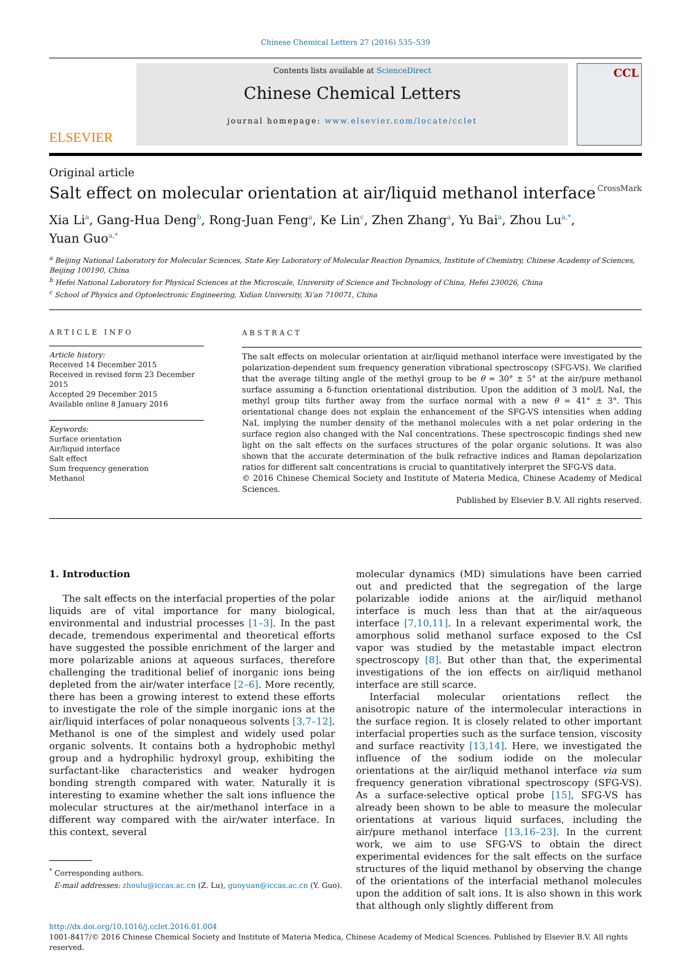Chinese Chemical Letters 27 (2016) 535–539
ELSEVIER
Contents lists available at ScienceDirect
Chinese Chemical Letters
journal homepage: www.elsevier.com/locate/cclet
CCL
Original article
Salt effect on molecular orientation at air/liquid methanol interface CrossMark
Xia Li<sup>a</sup>, Gang-Hua Deng<sup>b</sup>, Rong-Juan Feng<sup>a</sup>, Ke Lin<sup>c</sup>, Zhen Zhang<sup>a</sup>, Yu Bai<sup>a</sup>, Zhou Lu<sup>a,*</sup>,
Yuan Guo<sup>a,*</sup>
<sup>a</sup> Beijing National Laboratory for Molecular Sciences, State Key Laboratory of Molecular Reaction Dynamics, Institute of Chemistry, Chinese Academy of Sciences, Beijing 100190, China
<sup>b</sup> Hefei National Laboratory for Physical Sciences at the Microscale, University of Science and Technology of China, Hefei 230026, China
<sup>c</sup> School of Physics and Optoelectronic Engineering, Xidian University, Xi'an 710071, China
ARTICLE INFO
Article history:
Received 14 December 2015
Received in revised form 23 December 2015
Accepted 29 December 2015
Available online 8 January 2016
Keywords:
Surface orientation
Air/liquid interface
Salt effect
Sum frequency generation
Methanol
ABSTRACT
The salt effects on molecular orientation at air/liquid methanol interface were investigated by the polarization-dependent sum frequency generation vibrational spectroscopy (SFG-VS). We clarified that the average tilting angle of the methyl group to be θ = 30° ± 5° at the air/pure methanol surface assuming a δ-function orientational distribution. Upon the addition of 3 mol/L NaI, the methyl group tilts further away from the surface normal with a new θ = 41° ± 3°. This orientational change does not explain the enhancement of the SFG-VS intensities when adding NaI, implying the number density of the methanol molecules with a net polar ordering in the surface region also changed with the NaI concentrations. These spectroscopic findings shed new light on the salt effects on the surfaces structures of the polar organic solutions. It was also shown that the accurate determination of the bulk refractive indices and Raman depolarization ratios for different salt concentrations is crucial to quantitatively interpret the SFG-VS data.
© 2016 Chinese Chemical Society and Institute of Materia Medica, Chinese Academy of Medical Sciences.
Published by Elsevier B.V. All rights reserved.
1. Introduction
The salt effects on the interfacial properties of the polar liquids are of vital importance for many biological, environmental and industrial processes [1–3]. In the past decade, tremendous experimental and theoretical efforts have suggested the possible enrichment of the larger and more polarizable anions at aqueous surfaces, therefore challenging the traditional belief of inorganic ions being depleted from the air/water interface [2–6]. More recently, there has been a growing interest to extend these efforts to investigate the role of the simple inorganic ions at the air/liquid interfaces of polar nonaqueous solvents [3,7–12]. Methanol is one of the simplest and widely used polar organic solvents. It contains both a hydrophobic methyl group and a hydrophilic hydroxyl group, exhibiting the surfactant-like characteristics and weaker hydrogen bonding strength compared with water. Naturally it is interesting to examine whether the salt ions influence the molecular structures at the air/methanol interface in a different way compared with the air/water interface. In this context, several
<sup>*</sup> Corresponding authors.
E-mail addresses: zhoulu@iccas.ac.cn (Z. Lu), guoyuan@iccas.ac.cn (Y. Guo).
molecular dynamics (MD) simulations have been carried out and predicted that the segregation of the large polarizable iodide anions at the air/liquid methanol interface is much less than that at the air/aqueous interface [7,10,11]. In a relevant experimental work, the amorphous solid methanol surface exposed to the CsI vapor was studied by the metastable impact electron spectroscopy [8]. But other than that, the experimental investigations of the ion effects on air/liquid methanol interface are still scarce.
Interfacial molecular orientations reflect the anisotropic nature of the intermolecular interactions in the surface region. It is closely related to other important interfacial properties such as the surface tension, viscosity and surface reactivity [13,14]. Here, we investigated the influence of the sodium iodide on the molecular orientations at the air/liquid methanol interface via sum frequency generation vibrational spectroscopy (SFG-VS). As a surface-selective optical probe [15], SFG-VS has already been shown to be able to measure the molecular orientations at various liquid surfaces, including the air/pure methanol interface [13,16–23]. In the current work, we aim to use SFG-VS to obtain the direct experimental evidences for the salt effects on the surface structures of the liquid methanol by observing the change of the orientations of the interfacial methanol molecules upon the addition of salt ions. It is also shown in this work that although only slightly different from
http://dx.doi.org/10.1016/j.cclet.2016.01.004
1001-8417/© 2016 Chinese Chemical Society and Institute of Materia Medica, Chinese Academy of Medical Sciences. Published by Elsevier B.V. All rights reserved.